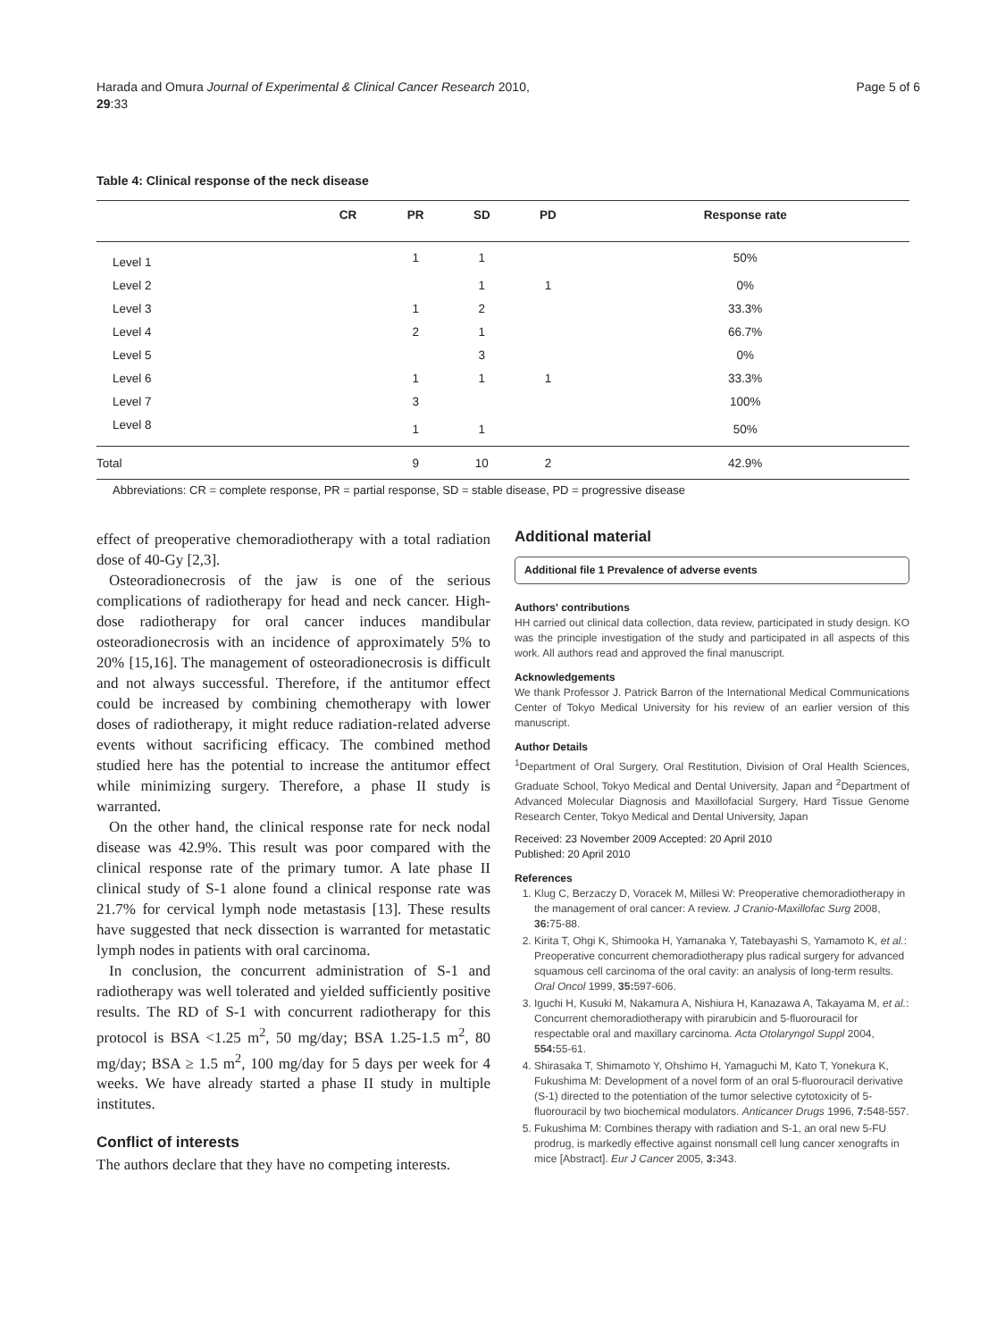Harada and Omura Journal of Experimental & Clinical Cancer Research 2010,
29:33
Page 5 of 6
Table 4: Clinical response of the neck disease
| | CR | PR | SD | PD | Response rate |
| --- | --- | --- | --- | --- | --- |
| Level 1 | | 1 | 1 | | 50% |
| Level 2 | | | 1 | 1 | 0% |
| Level 3 | | 1 | 2 | | 33.3% |
| Level 4 | | 2 | 1 | | 66.7% |
| Level 5 | | | 3 | | 0% |
| Level 6 | | 1 | 1 | 1 | 33.3% |
| Level 7 | | 3 | | | 100% |
| Level 8 | | 1 | 1 | | 50% |
| Total | | 9 | 10 | 2 | 42.9% |
Abbreviations: CR = complete response, PR = partial response, SD = stable disease, PD = progressive disease
effect of preoperative chemoradiotherapy with a total radiation dose of 40-Gy [2,3].
Osteoradionecrosis of the jaw is one of the serious complications of radiotherapy for head and neck cancer. High-dose radiotherapy for oral cancer induces mandibular osteoradionecrosis with an incidence of approximately 5% to 20% [15,16]. The management of osteoradionecrosis is difficult and not always successful. Therefore, if the antitumor effect could be increased by combining chemotherapy with lower doses of radiotherapy, it might reduce radiation-related adverse events without sacrificing efficacy. The combined method studied here has the potential to increase the antitumor effect while minimizing surgery. Therefore, a phase II study is warranted.
On the other hand, the clinical response rate for neck nodal disease was 42.9%. This result was poor compared with the clinical response rate of the primary tumor. A late phase II clinical study of S-1 alone found a clinical response rate was 21.7% for cervical lymph node metastasis [13]. These results have suggested that neck dissection is warranted for metastatic lymph nodes in patients with oral carcinoma.
In conclusion, the concurrent administration of S-1 and radiotherapy was well tolerated and yielded sufficiently positive results. The RD of S-1 with concurrent radiotherapy for this protocol is BSA <1.25 m<sup>2</sup>, 50 mg/day; BSA 1.25-1.5 m<sup>2</sup>, 80 mg/day; BSA ≥ 1.5 m<sup>2</sup>, 100 mg/day for 5 days per week for 4 weeks. We have already started a phase II study in multiple institutes.
Conflict of interests
The authors declare that they have no competing interests.
Additional material
Additional file 1 Prevalence of adverse events
Authors' contributions
HH carried out clinical data collection, data review, participated in study design. KO was the principle investigation of the study and participated in all aspects of this work. All authors read and approved the final manuscript.
Acknowledgements
We thank Professor J. Patrick Barron of the International Medical Communications Center of Tokyo Medical University for his review of an earlier version of this manuscript.
Author Details
<sup>1</sup> Department of Oral Surgery, Oral Restitution, Division of Oral Health Sciences, Graduate School, Tokyo Medical and Dental University, Japan and <sup>2</sup>Department of Advanced Molecular Diagnosis and Maxillofacial Surgery, Hard Tissue Genome Research Center, Tokyo Medical and Dental University, Japan
Received: 23 November 2009 Accepted: 20 April 2010
Published: 20 April 2010
References
1. Klug C, Berzaczy D, Voracek M, Millesi W: Preoperative chemoradiotherapy in the management of oral cancer: A review. J Cranio-Maxillofac Surg 2008, 36: 75-88.
2. Kirita T, Ohgi K, Shimooka H, Yamanaka Y, Tatebayashi S, Yamamoto K, et al.: Preoperative concurrent chemoradiotherapy plus radical surgery for advanced squamous cell carcinoma of the oral cavity: an analysis of long-term results. Oral Oncol 1999, 35: 597-606.
3. Iguchi H, Kusuki M, Nakamura A, Nishiura H, Kanazawa A, Takayama M, et al.: Concurrent chemoradiotherapy with pirarubicin and 5-fluorouracil for respectable oral and maxillary carcinoma. Acta Otolaryngol Suppl 2004, 554: 55-61.
4. Shirasaka T, Shimamoto Y, Ohshimo H, Yamaguchi M, Kato T, Yonekura K, Fukushima M: Development of a novel form of an oral 5-fluorouracil derivative (S-1) directed to the potentiation of the tumor selective cytotoxicity of 5- fluorouracil by two biochemical modulators. Anticancer Drugs 1996, 7: 548-557.
5. Fukushima M: Combines therapy with radiation and S-1, an oral new 5-FU prodrug, is markedly effective against nonsmall cell lung cancer xenografts in mice [Abstract]. Eur J Cancer 2005, 3: 343.